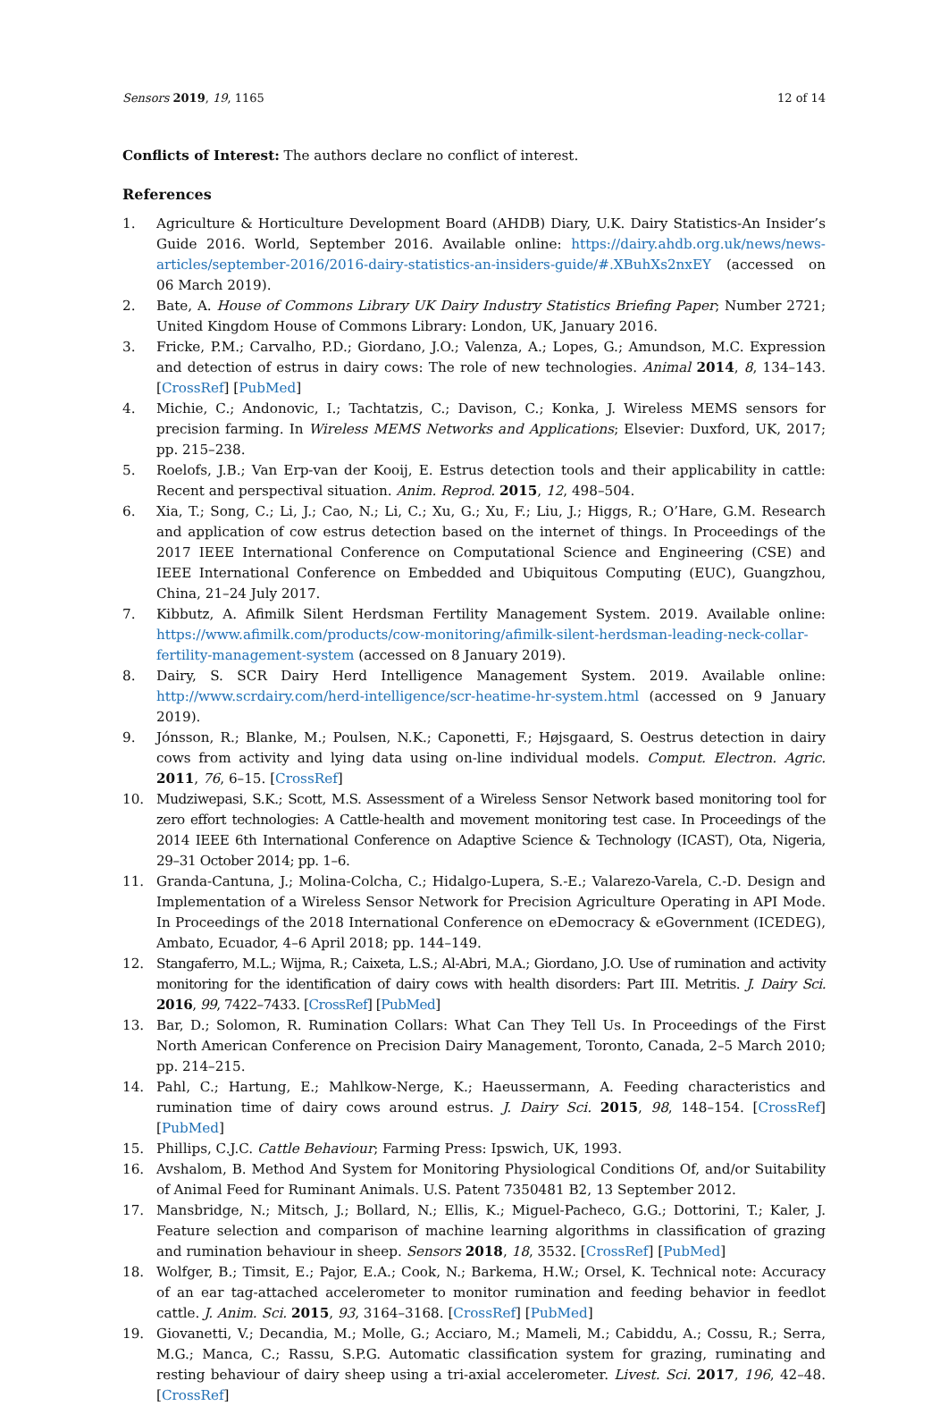Sensors 2019, 19, 1165 12 of 14
Conflicts of Interest: The authors declare no conflict of interest.
References
1. Agriculture & Horticulture Development Board (AHDB) Diary, U.K. Dairy Statistics-An Insider’s Guide 2016. World, September 2016. Available online: https://dairy.ahdb.org.uk/news/news-articles/september-2016/2016-dairy-statistics-an-insiders-guide/#.XBuhXs2nxEY (accessed on 06 March 2019).
2. Bate, A. House of Commons Library UK Dairy Industry Statistics Briefing Paper; Number 2721; United Kingdom House of Commons Library: London, UK, January 2016.
3. Fricke, P.M.; Carvalho, P.D.; Giordano, J.O.; Valenza, A.; Lopes, G.; Amundson, M.C. Expression and detection of estrus in dairy cows: The role of new technologies. Animal 2014, 8, 134–143. [CrossRef] [PubMed]
4. Michie, C.; Andonovic, I.; Tachtatzis, C.; Davison, C.; Konka, J. Wireless MEMS sensors for precision farming. In Wireless MEMS Networks and Applications; Elsevier: Duxford, UK, 2017; pp. 215–238.
5. Roelofs, J.B.; Van Erp-van der Kooij, E. Estrus detection tools and their applicability in cattle: Recent and perspectival situation. Anim. Reprod. 2015, 12, 498–504.
6. Xia, T.; Song, C.; Li, J.; Cao, N.; Li, C.; Xu, G.; Xu, F.; Liu, J.; Higgs, R.; O’Hare, G.M. Research and application of cow estrus detection based on the internet of things. In Proceedings of the 2017 IEEE International Conference on Computational Science and Engineering (CSE) and IEEE International Conference on Embedded and Ubiquitous Computing (EUC), Guangzhou, China, 21–24 July 2017.
7. Kibbutz, A. Afimilk Silent Herdsman Fertility Management System. 2019. Available online: https://www.afimilk.com/products/cow-monitoring/afimilk-silent-herdsman-leading-neck-collar-fertility-management-system (accessed on 8 January 2019).
8. Dairy, S. SCR Dairy Herd Intelligence Management System. 2019. Available online: http://www.scrdairy.com/herd-intelligence/scr-heatime-hr-system.html (accessed on 9 January 2019).
9. Jónsson, R.; Blanke, M.; Poulsen, N.K.; Caponetti, F.; Højsgaard, S. Oestrus detection in dairy cows from activity and lying data using on-line individual models. Comput. Electron. Agric. 2011, 76, 6–15. [CrossRef]
10. Mudziwepasi, S.K.; Scott, M.S. Assessment of a Wireless Sensor Network based monitoring tool for zero effort technologies: A Cattle-health and movement monitoring test case. In Proceedings of the 2014 IEEE 6th International Conference on Adaptive Science & Technology (ICAST), Ota, Nigeria, 29–31 October 2014; pp. 1–6.
11. Granda-Cantuna, J.; Molina-Colcha, C.; Hidalgo-Lupera, S.-E.; Valarezo-Varela, C.-D. Design and Implementation of a Wireless Sensor Network for Precision Agriculture Operating in API Mode. In Proceedings of the 2018 International Conference on eDemocracy & eGovernment (ICEDEG), Ambato, Ecuador, 4–6 April 2018; pp. 144–149.
12. Stangaferro, M.L.; Wijma, R.; Caixeta, L.S.; Al-Abri, M.A.; Giordano, J.O. Use of rumination and activity monitoring for the identification of dairy cows with health disorders: Part III. Metritis. J. Dairy Sci. 2016, 99, 7422–7433. [CrossRef] [PubMed]
13. Bar, D.; Solomon, R. Rumination Collars: What Can They Tell Us. In Proceedings of the First North American Conference on Precision Dairy Management, Toronto, Canada, 2–5 March 2010; pp. 214–215.
14. Pahl, C.; Hartung, E.; Mahlkow-Nerge, K.; Haeussermann, A. Feeding characteristics and rumination time of dairy cows around estrus. J. Dairy Sci. 2015, 98, 148–154. [CrossRef] [PubMed]
15. Phillips, C.J.C. Cattle Behaviour; Farming Press: Ipswich, UK, 1993.
16. Avshalom, B. Method And System for Monitoring Physiological Conditions Of, and/or Suitability of Animal Feed for Ruminant Animals. U.S. Patent 7350481 B2, 13 September 2012.
17. Mansbridge, N.; Mitsch, J.; Bollard, N.; Ellis, K.; Miguel-Pacheco, G.G.; Dottorini, T.; Kaler, J. Feature selection and comparison of machine learning algorithms in classification of grazing and rumination behaviour in sheep. Sensors 2018, 18, 3532. [CrossRef] [PubMed]
18. Wolfger, B.; Timsit, E.; Pajor, E.A.; Cook, N.; Barkema, H.W.; Orsel, K. Technical note: Accuracy of an ear tag-attached accelerometer to monitor rumination and feeding behavior in feedlot cattle. J. Anim. Sci. 2015, 93, 3164–3168. [CrossRef] [PubMed]
19. Giovanetti, V.; Decandia, M.; Molle, G.; Acciaro, M.; Mameli, M.; Cabiddu, A.; Cossu, R.; Serra, M.G.; Manca, C.; Rassu, S.P.G. Automatic classification system for grazing, ruminating and resting behaviour of dairy sheep using a tri-axial accelerometer. Livest. Sci. 2017, 196, 42–48. [CrossRef]